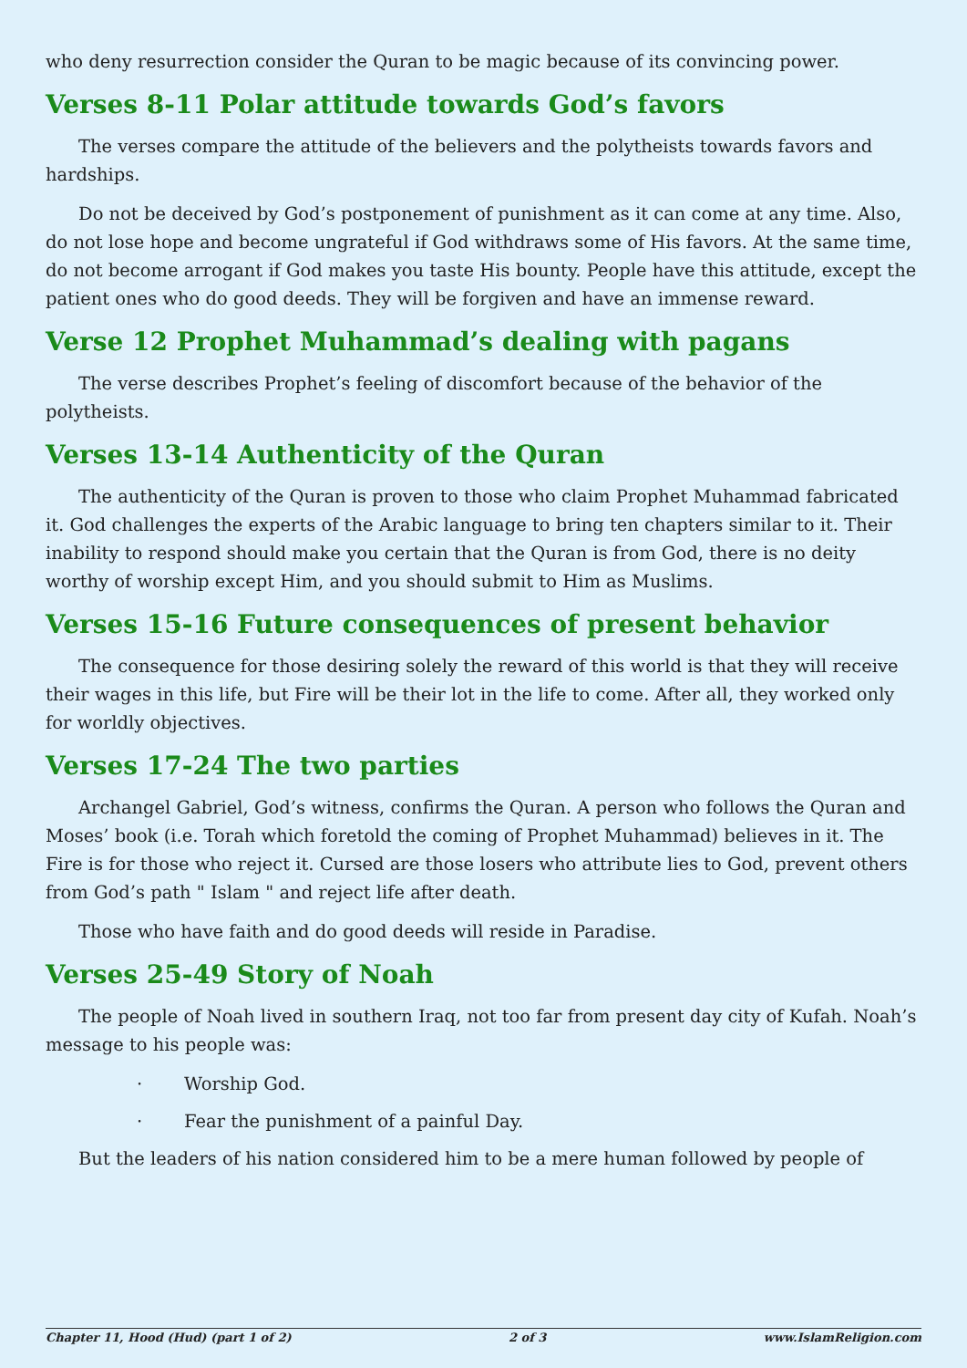who deny resurrection consider the Quran to be magic because of its convincing power.
Verses 8-11 Polar attitude towards God’s favors
The verses compare the attitude of the believers and the polytheists towards favors and hardships.
Do not be deceived by God’s postponement of punishment as it can come at any time. Also, do not lose hope and become ungrateful if God withdraws some of His favors. At the same time, do not become arrogant if God makes you taste His bounty. People have this attitude, except the patient ones who do good deeds. They will be forgiven and have an immense reward.
Verse 12 Prophet Muhammad’s dealing with pagans
The verse describes Prophet’s feeling of discomfort because of the behavior of the polytheists.
Verses 13-14 Authenticity of the Quran
The authenticity of the Quran is proven to those who claim Prophet Muhammad fabricated it. God challenges the experts of the Arabic language to bring ten chapters similar to it. Their inability to respond should make you certain that the Quran is from God, there is no deity worthy of worship except Him, and you should submit to Him as Muslims.
Verses 15-16 Future consequences of present behavior
The consequence for those desiring solely the reward of this world is that they will receive their wages in this life, but Fire will be their lot in the life to come. After all, they worked only for worldly objectives.
Verses 17-24 The two parties
Archangel Gabriel, God’s witness, confirms the Quran. A person who follows the Quran and Moses’ book (i.e. Torah which foretold the coming of Prophet Muhammad) believes in it. The Fire is for those who reject it. Cursed are those losers who attribute lies to God, prevent others from God’s path " Islam " and reject life after death.
Those who have faith and do good deeds will reside in Paradise.
Verses 25-49 Story of Noah
The people of Noah lived in southern Iraq, not too far from present day city of Kufah. Noah’s message to his people was:
· Worship God.
· Fear the punishment of a painful Day.
But the leaders of his nation considered him to be a mere human followed by people of
Chapter 11, Hood (Hud) (part 1 of 2) 2 of 3 www.IslamReligion.com